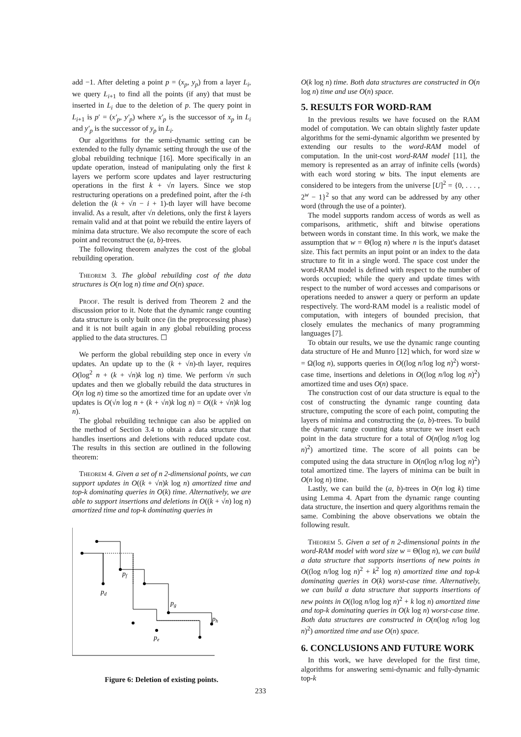add −1. After deleting a point p = (x<sub>p</sub>, y<sub>p</sub>) from a layer L<sub>i</sub>, we query L<sub>i+1</sub> to find all the points (if any) that must be inserted in L<sub>i</sub> due to the deletion of p. The query point in L<sub>i+1</sub> is p′ = (x′<sub>p</sub>, y′<sub>p</sub>) where x′<sub>p</sub> is the successor of x<sub>p</sub> in L<sub>i</sub> and y′<sub>p</sub> is the successor of y<sub>p</sub> in L<sub>i</sub>.
Our algorithms for the semi-dynamic setting can be extended to the fully dynamic setting through the use of the global rebuilding technique [16]. More specifically in an update operation, instead of manipulating only the first k layers we perform score updates and layer restructuring operations in the first k + √n layers. Since we stop restructuring operations on a predefined point, after the i-th deletion the (k + √n − i + 1)-th layer will have become invalid. As a result, after √n deletions, only the first k layers remain valid and at that point we rebuild the entire layers of minima data structure. We also recompute the score of each point and reconstruct the (a, b)-trees.
The following theorem analyzes the cost of the global rebuilding operation.
Theorem 3. The global rebuilding cost of the data structures is O(n log n) time and O(n) space.
Proof. The result is derived from Theorem 2 and the discussion prior to it. Note that the dynamic range counting data structure is only built once (in the preprocessing phase) and it is not built again in any global rebuilding process applied to the data structures. ☐
We perform the global rebuilding step once in every √n updates. An update up to the (k + √n)-th layer, requires O(log<sup>2</sup> n + (k + √n)k log n) time. We perform √n such updates and then we globally rebuild the data structures in O(n log n) time so the amortized time for an update over √n updates is O(√n log n + (k + √n)k log n) = O((k + √n)k log n).
The global rebuilding technique can also be applied on the method of Section 3.4 to obtain a data structure that handles insertions and deletions with reduced update cost. The results in this section are outlined in the following theorem:
Theorem 4. Given a set of n 2-dimensional points, we can support updates in O((k + √n)k log n) amortized time and top-k dominating queries in O(k) time. Alternatively, we are able to support insertions and deletions in O((k + √n) log n) amortized time and top-k dominating queries in
pf
pd
pg
ph
pe
Figure 6: Deletion of existing points.
O(k log n) time. Both data structures are constructed in O(n log n) time and use O(n) space.
5. RESULTS FOR WORD-RAM
In the previous results we have focused on the RAM model of computation. We can obtain slightly faster update algorithms for the semi-dynamic algorithm we presented by extending our results to the word-RAM model of computation. In the unit-cost word-RAM model [11], the memory is represented as an array of infinite cells (words) with each word storing w bits. The input elements are considered to be integers from the universe [U]<sup>2</sup> = {0, . . . , 2<sup>w</sup> − 1}<sup>2</sup> so that any word can be addressed by any other word (through the use of a pointer).
The model supports random access of words as well as comparisons, arithmetic, shift and bitwise operations between words in constant time. In this work, we make the assumption that w = Θ(log n) where n is the input's dataset size. This fact permits an input point or an index to the data structure to fit in a single word. The space cost under the word-RAM model is defined with respect to the number of words occupied; while the query and update times with respect to the number of word accesses and comparisons or operations needed to answer a query or perform an update respectively. The word-RAM model is a realistic model of computation, with integers of bounded precision, that closely emulates the mechanics of many programming languages [7].
To obtain our results, we use the dynamic range counting data structure of He and Munro [12] which, for word size w = Ω(log n), supports queries in O((log n/log log n)<sup>2</sup>) worst-case time, insertions and deletions in O((log n/log log n)<sup>2</sup>) amortized time and uses O(n) space.
The construction cost of our data structure is equal to the cost of constructing the dynamic range counting data structure, computing the score of each point, computing the layers of minima and constructing the (a, b)-trees. To build the dynamic range counting data structure we insert each point in the data structure for a total of O(n(log n/log log n)<sup>2</sup>) amortized time. The score of all points can be computed using the data structure in O(n(log n/log log n)<sup>2</sup>) total amortized time. The layers of minima can be built in O(n log n) time.
Lastly, we can build the (a, b)-trees in O(n log k) time using Lemma 4. Apart from the dynamic range counting data structure, the insertion and query algorithms remain the same. Combining the above observations we obtain the following result.
Theorem 5. Given a set of n 2-dimensional points in the word-RAM model with word size w = Θ(log n), we can build a data structure that supports insertions of new points in O((log n/log log n)<sup>2</sup> + k<sup>2</sup> log n) amortized time and top-k dominating queries in O(k) worst-case time. Alternatively, we can build a data structure that supports insertions of new points in O((log n/log log n)<sup>2</sup> + k log n) amortized time and top-k dominating queries in O(k log n) worst-case time. Both data structures are constructed in O(n(log n/log log n)<sup>2</sup>) amortized time and use O(n) space.
6. CONCLUSIONS AND FUTURE WORK
In this work, we have developed for the first time, algorithms for answering semi-dynamic and fully-dynamic top-k
233